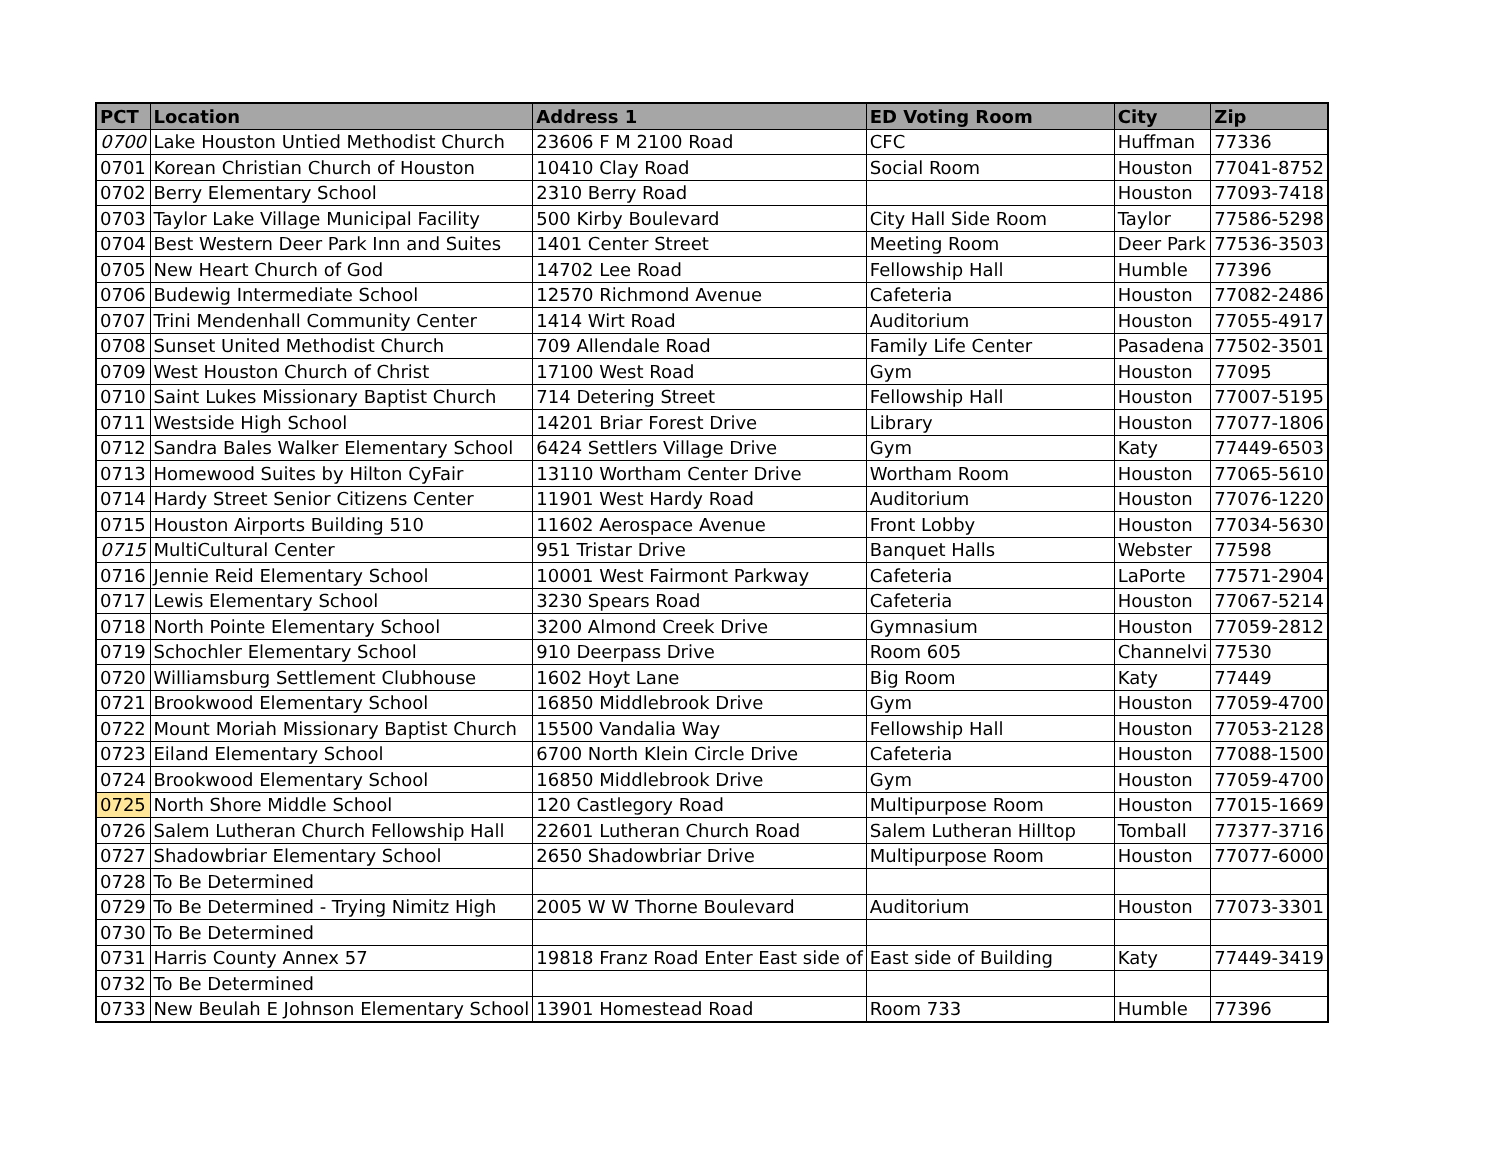| PCT | Location | Address 1 | ED Voting Room | City | Zip |
| --- | --- | --- | --- | --- | --- |
| 0700 | Lake Houston Untied Methodist Church | 23606 F M 2100 Road | CFC | Huffman | 77336 |
| 0701 | Korean Christian Church of Houston | 10410 Clay Road | Social Room | Houston | 77041-8752 |
| 0702 | Berry Elementary School | 2310 Berry Road | | Houston | 77093-7418 |
| 0703 | Taylor Lake Village Municipal Facility | 500 Kirby Boulevard | City Hall Side Room | Taylor | 77586-5298 |
| 0704 | Best Western Deer Park Inn and Suites | 1401 Center Street | Meeting Room | Deer Park | 77536-3503 |
| 0705 | New Heart Church of God | 14702 Lee Road | Fellowship Hall | Humble | 77396 |
| 0706 | Budewig Intermediate School | 12570 Richmond Avenue | Cafeteria | Houston | 77082-2486 |
| 0707 | Trini Mendenhall Community Center | 1414 Wirt Road | Auditorium | Houston | 77055-4917 |
| 0708 | Sunset United Methodist Church | 709 Allendale Road | Family Life Center | Pasadena | 77502-3501 |
| 0709 | West Houston Church of Christ | 17100 West Road | Gym | Houston | 77095 |
| 0710 | Saint Lukes Missionary Baptist Church | 714 Detering Street | Fellowship Hall | Houston | 77007-5195 |
| 0711 | Westside High School | 14201 Briar Forest Drive | Library | Houston | 77077-1806 |
| 0712 | Sandra Bales Walker Elementary School | 6424 Settlers Village Drive | Gym | Katy | 77449-6503 |
| 0713 | Homewood Suites by Hilton CyFair | 13110 Wortham Center Drive | Wortham Room | Houston | 77065-5610 |
| 0714 | Hardy Street Senior Citizens Center | 11901 West Hardy Road | Auditorium | Houston | 77076-1220 |
| 0715 | Houston Airports Building 510 | 11602 Aerospace Avenue | Front Lobby | Houston | 77034-5630 |
| 0715 | MultiCultural Center | 951 Tristar Drive | Banquet Halls | Webster | 77598 |
| 0716 | Jennie Reid Elementary School | 10001 West Fairmont Parkway | Cafeteria | LaPorte | 77571-2904 |
| 0717 | Lewis Elementary School | 3230 Spears Road | Cafeteria | Houston | 77067-5214 |
| 0718 | North Pointe Elementary School | 3200 Almond Creek Drive | Gymnasium | Houston | 77059-2812 |
| 0719 | Schochler Elementary School | 910 Deerpass Drive | Room 605 | Channelvi | 77530 |
| 0720 | Williamsburg Settlement Clubhouse | 1602 Hoyt Lane | Big Room | Katy | 77449 |
| 0721 | Brookwood Elementary School | 16850 Middlebrook Drive | Gym | Houston | 77059-4700 |
| 0722 | Mount Moriah Missionary Baptist Church | 15500 Vandalia Way | Fellowship Hall | Houston | 77053-2128 |
| 0723 | Eiland Elementary School | 6700 North Klein Circle Drive | Cafeteria | Houston | 77088-1500 |
| 0724 | Brookwood Elementary School | 16850 Middlebrook Drive | Gym | Houston | 77059-4700 |
| 0725 | North Shore Middle School | 120 Castlegory Road | Multipurpose Room | Houston | 77015-1669 |
| 0726 | Salem Lutheran Church Fellowship Hall | 22601 Lutheran Church Road | Salem Lutheran Hilltop | Tomball | 77377-3716 |
| 0727 | Shadowbriar Elementary School | 2650 Shadowbriar Drive | Multipurpose Room | Houston | 77077-6000 |
| 0728 | To Be Determined | | | | |
| 0729 | To Be Determined - Trying Nimitz High | 2005 W W Thorne Boulevard | Auditorium | Houston | 77073-3301 |
| 0730 | To Be Determined | | | | |
| 0731 | Harris County Annex 57 | 19818 Franz Road Enter East side of | East side of Building | Katy | 77449-3419 |
| 0732 | To Be Determined | | | | |
| 0733 | New Beulah E Johnson Elementary School | 13901 Homestead Road | Room 733 | Humble | 77396 |